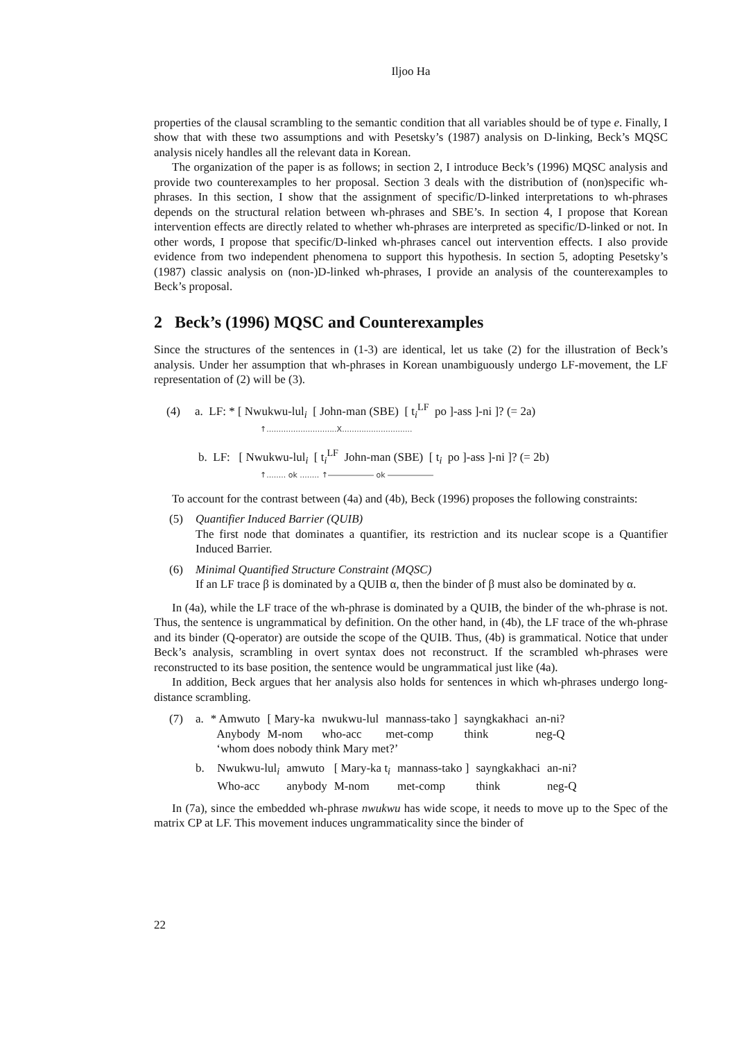Iljoo Ha
properties of the clausal scrambling to the semantic condition that all variables should be of type e. Finally, I show that with these two assumptions and with Pesetsky’s (1987) analysis on D-linking, Beck’s MQSC analysis nicely handles all the relevant data in Korean.
The organization of the paper is as follows; in section 2, I introduce Beck’s (1996) MQSC analysis and provide two counterexamples to her proposal. Section 3 deals with the distribution of (non)specific wh-phrases. In this section, I show that the assignment of specific/D-linked interpretations to wh-phrases depends on the structural relation between wh-phrases and SBE’s. In section 4, I propose that Korean intervention effects are directly related to whether wh-phrases are interpreted as specific/D-linked or not. In other words, I propose that specific/D-linked wh-phrases cancel out intervention effects. I also provide evidence from two independent phenomena to support this hypothesis. In section 5, adopting Pesetsky’s (1987) classic analysis on (non-)D-linked wh-phrases, I provide an analysis of the counterexamples to Beck’s proposal.
2 Beck’s (1996) MQSC and Counterexamples
Since the structures of the sentences in (1-3) are identical, let us take (2) for the illustration of Beck’s analysis. Under her assumption that wh-phrases in Korean unambiguously undergo LF-movement, the LF representation of (2) will be (3).
(4) a. LF: * [ Nwukwu-lul<sub>i</sub> [ John-man (SBE) [ t<sub>i</sub><sup>LF</sup> po ]-ass ]-ni ]? (= 2a)
↑.............................X.............................
b. LF: [ Nwukwu-lul<sub>i</sub> [ t<sub>i</sub><sup>LF</sup> John-man (SBE) [ t<sub>i</sub> po ]-ass ]-ni ]? (= 2b)
↑........ ok ........ ↑―――――― ok ――――――
To account for the contrast between (4a) and (4b), Beck (1996) proposes the following constraints:
(5) Quantifier Induced Barrier (QUIB)
The first node that dominates a quantifier, its restriction and its nuclear scope is a Quantifier Induced Barrier.
(6) Minimal Quantified Structure Constraint (MQSC)
If an LF trace β is dominated by a QUIB α, then the binder of β must also be dominated by α.
In (4a), while the LF trace of the wh-phrase is dominated by a QUIB, the binder of the wh-phrase is not. Thus, the sentence is ungrammatical by definition. On the other hand, in (4b), the LF trace of the wh-phrase and its binder (Q-operator) are outside the scope of the QUIB. Thus, (4b) is grammatical. Notice that under Beck’s analysis, scrambling in overt syntax does not reconstruct. If the scrambled wh-phrases were reconstructed to its base position, the sentence would be ungrammatical just like (4a).
In addition, Beck argues that her analysis also holds for sentences in which wh-phrases undergo long-distance scrambling.
(7)
| a. | * Amwuto | [ Mary-ka | nwukwu-lul | mannass-tako ] | sayngkakhaci | an-ni? |
| | Anybody | M-nom | who-acc | met-comp | think | neg-Q |
| | ‘whom does nobody think Mary met?’ | | | | | |
| b. | Nwukwu-lul<sub>i</sub> | amwuto | [ Mary-ka t<sub>i</sub> | mannass-tako ] | sayngkakhaci | an-ni? |
| | Who-acc | anybody | M-nom | met-comp | think | neg-Q |
In (7a), since the embedded wh-phrase nwukwu has wide scope, it needs to move up to the Spec of the matrix CP at LF. This movement induces ungrammaticality since the binder of
22